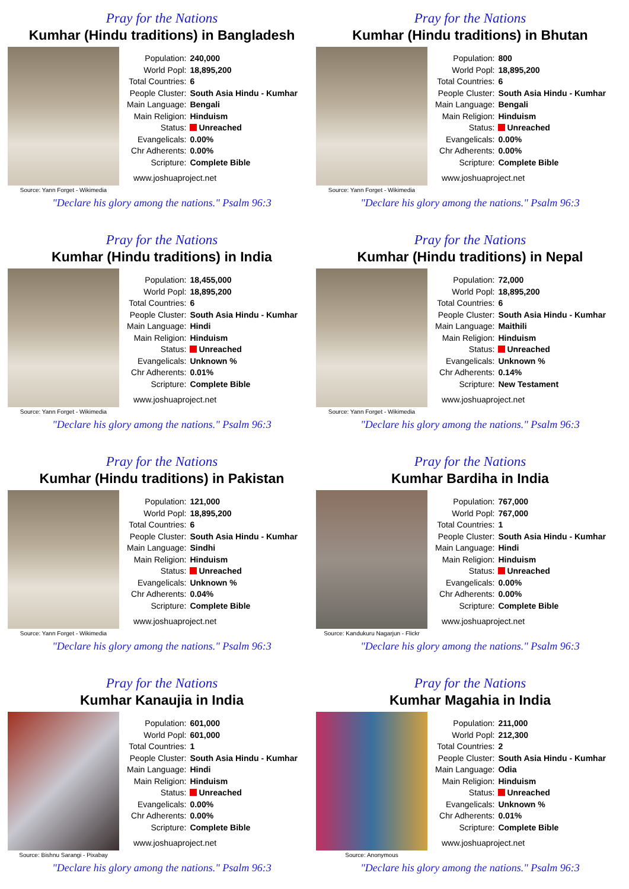Pray for the Nations
Kumhar (Hindu traditions) in Bangladesh
Source: Yann Forget - Wikimedia
| Population: | 240,000 |
| World Popl: | 18,895,200 |
| Total Countries: | 6 |
| People Cluster: | South Asia Hindu - Kumhar |
| Main Language: | Bengali |
| Main Religion: | Hinduism |
| Status: | Unreached |
| Evangelicals: | 0.00% |
| Chr Adherents: | 0.00% |
| Scripture: | Complete Bible |
www.joshuaproject.net
"Declare his glory among the nations." Psalm 96:3
Pray for the Nations
Kumhar (Hindu traditions) in Bhutan
Source: Yann Forget - Wikimedia
| Population: | 800 |
| World Popl: | 18,895,200 |
| Total Countries: | 6 |
| People Cluster: | South Asia Hindu - Kumhar |
| Main Language: | Bengali |
| Main Religion: | Hinduism |
| Status: | Unreached |
| Evangelicals: | 0.00% |
| Chr Adherents: | 0.00% |
| Scripture: | Complete Bible |
www.joshuaproject.net
"Declare his glory among the nations." Psalm 96:3
Pray for the Nations
Kumhar (Hindu traditions) in India
Source: Yann Forget - Wikimedia
| Population: | 18,455,000 |
| World Popl: | 18,895,200 |
| Total Countries: | 6 |
| People Cluster: | South Asia Hindu - Kumhar |
| Main Language: | Hindi |
| Main Religion: | Hinduism |
| Status: | Unreached |
| Evangelicals: | Unknown % |
| Chr Adherents: | 0.01% |
| Scripture: | Complete Bible |
www.joshuaproject.net
"Declare his glory among the nations." Psalm 96:3
Pray for the Nations
Kumhar (Hindu traditions) in Nepal
Source: Yann Forget - Wikimedia
| Population: | 72,000 |
| World Popl: | 18,895,200 |
| Total Countries: | 6 |
| People Cluster: | South Asia Hindu - Kumhar |
| Main Language: | Maithili |
| Main Religion: | Hinduism |
| Status: | Unreached |
| Evangelicals: | Unknown % |
| Chr Adherents: | 0.14% |
| Scripture: | New Testament |
www.joshuaproject.net
"Declare his glory among the nations." Psalm 96:3
Pray for the Nations
Kumhar (Hindu traditions) in Pakistan
Source: Yann Forget - Wikimedia
| Population: | 121,000 |
| World Popl: | 18,895,200 |
| Total Countries: | 6 |
| People Cluster: | South Asia Hindu - Kumhar |
| Main Language: | Sindhi |
| Main Religion: | Hinduism |
| Status: | Unreached |
| Evangelicals: | Unknown % |
| Chr Adherents: | 0.04% |
| Scripture: | Complete Bible |
www.joshuaproject.net
"Declare his glory among the nations." Psalm 96:3
Pray for the Nations
Kumhar Bardiha in India
Source: Kandukuru Nagarjun - Flickr
| Population: | 767,000 |
| World Popl: | 767,000 |
| Total Countries: | 1 |
| People Cluster: | South Asia Hindu - Kumhar |
| Main Language: | Hindi |
| Main Religion: | Hinduism |
| Status: | Unreached |
| Evangelicals: | 0.00% |
| Chr Adherents: | 0.00% |
| Scripture: | Complete Bible |
www.joshuaproject.net
"Declare his glory among the nations." Psalm 96:3
Pray for the Nations
Kumhar Kanaujia in India
Source: Bishnu Sarangi - Pixabay
| Population: | 601,000 |
| World Popl: | 601,000 |
| Total Countries: | 1 |
| People Cluster: | South Asia Hindu - Kumhar |
| Main Language: | Hindi |
| Main Religion: | Hinduism |
| Status: | Unreached |
| Evangelicals: | 0.00% |
| Chr Adherents: | 0.00% |
| Scripture: | Complete Bible |
www.joshuaproject.net
"Declare his glory among the nations." Psalm 96:3
Pray for the Nations
Kumhar Magahia in India
Source: Anonymous
| Population: | 211,000 |
| World Popl: | 212,300 |
| Total Countries: | 2 |
| People Cluster: | South Asia Hindu - Kumhar |
| Main Language: | Odia |
| Main Religion: | Hinduism |
| Status: | Unreached |
| Evangelicals: | Unknown % |
| Chr Adherents: | 0.01% |
| Scripture: | Complete Bible |
www.joshuaproject.net
"Declare his glory among the nations." Psalm 96:3